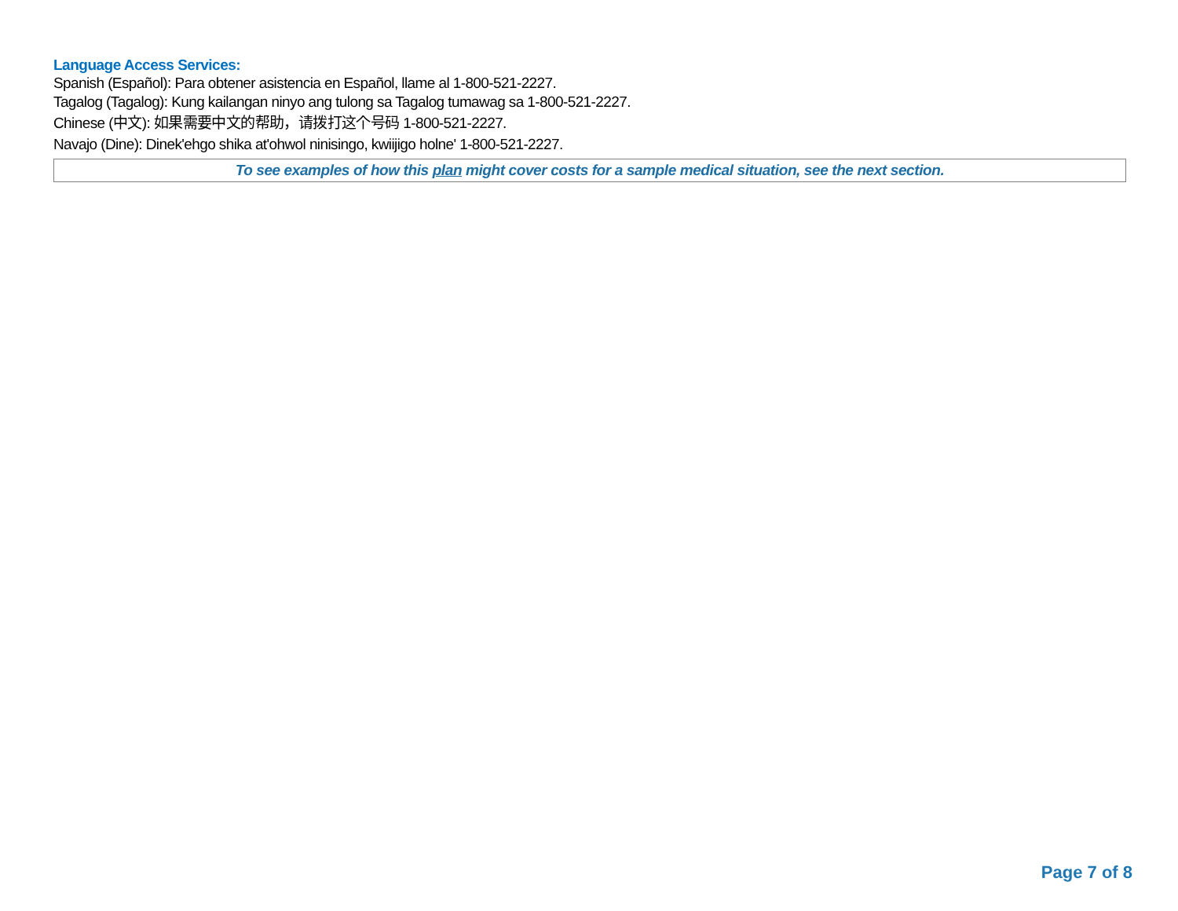Language Access Services:
Spanish (Español): Para obtener asistencia en Español, llame al 1-800-521-2227.
Tagalog (Tagalog): Kung kailangan ninyo ang tulong sa Tagalog tumawag sa 1-800-521-2227.
Chinese (中文): 如果需要中文的帮助，请拨打这个号码 1-800-521-2227.
Navajo (Dine): Dinek'ehgo shika at'ohwol ninisingo, kwiijigo holne' 1-800-521-2227.
To see examples of how this plan might cover costs for a sample medical situation, see the next section.
Page 7 of 8